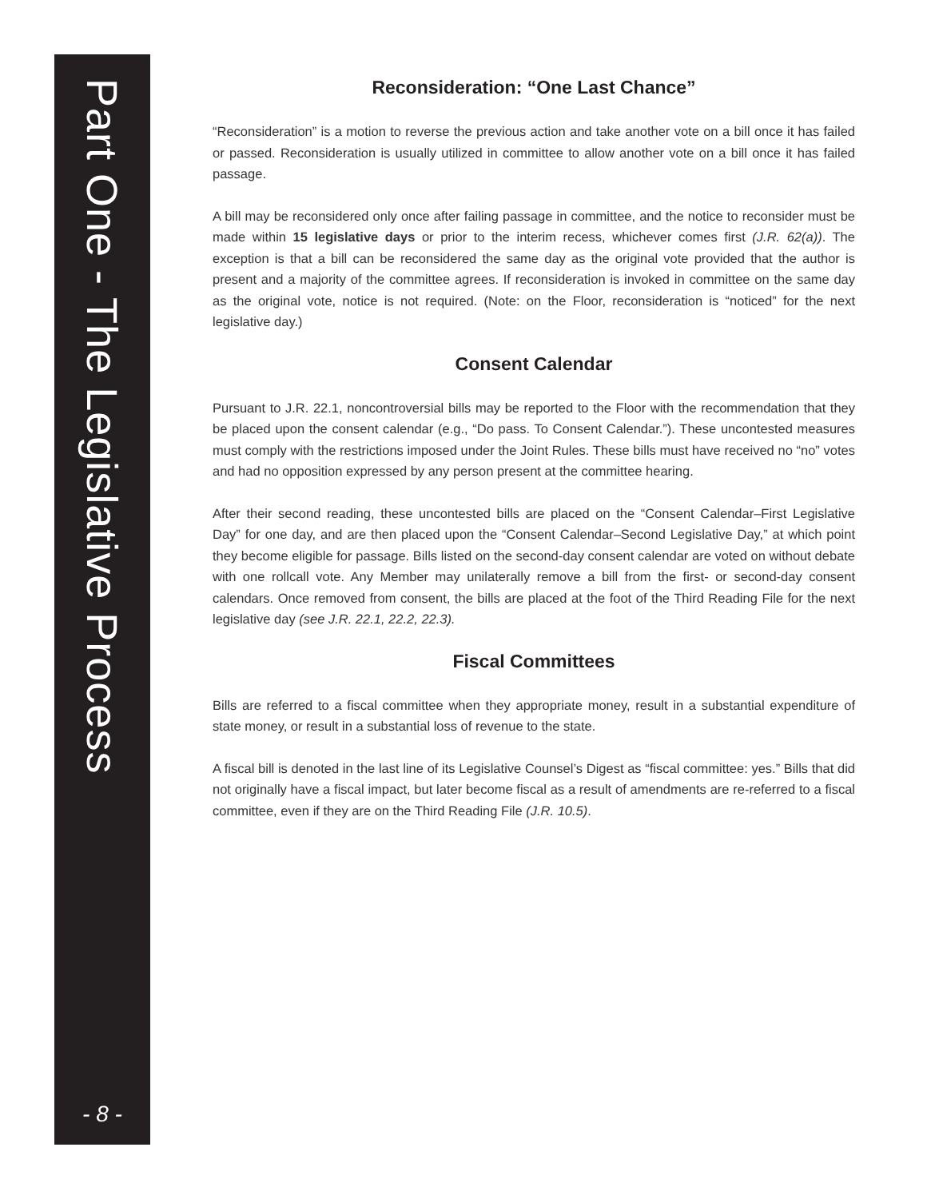Part One - The Legislative Process
- 8 -
Reconsideration: “One Last Chance”
“Reconsideration” is a motion to reverse the previous action and take another vote on a bill once it has failed or passed. Reconsideration is usually utilized in committee to allow another vote on a bill once it has failed passage.
A bill may be reconsidered only once after failing passage in committee, and the notice to reconsider must be made within 15 legislative days or prior to the interim recess, whichever comes first (J.R. 62(a)). The exception is that a bill can be reconsidered the same day as the original vote provided that the author is present and a majority of the committee agrees. If reconsideration is invoked in committee on the same day as the original vote, notice is not required. (Note: on the Floor, reconsideration is “noticed” for the next legislative day.)
Consent Calendar
Pursuant to J.R. 22.1, noncontroversial bills may be reported to the Floor with the recommendation that they be placed upon the consent calendar (e.g., “Do pass. To Consent Calendar.”). These uncontested measures must comply with the restrictions imposed under the Joint Rules. These bills must have received no “no” votes and had no opposition expressed by any person present at the committee hearing.
After their second reading, these uncontested bills are placed on the “Consent Calendar–First Legislative Day” for one day, and are then placed upon the “Consent Calendar–Second Legislative Day,” at which point they become eligible for passage. Bills listed on the second-day consent calendar are voted on without debate with one rollcall vote. Any Member may unilaterally remove a bill from the first- or second-day consent calendars. Once removed from consent, the bills are placed at the foot of the Third Reading File for the next legislative day (see J.R. 22.1, 22.2, 22.3).
Fiscal Committees
Bills are referred to a fiscal committee when they appropriate money, result in a substantial expenditure of state money, or result in a substantial loss of revenue to the state.
A fiscal bill is denoted in the last line of its Legislative Counsel’s Digest as “fiscal committee: yes.” Bills that did not originally have a fiscal impact, but later become fiscal as a result of amendments are re-referred to a fiscal committee, even if they are on the Third Reading File (J.R. 10.5).